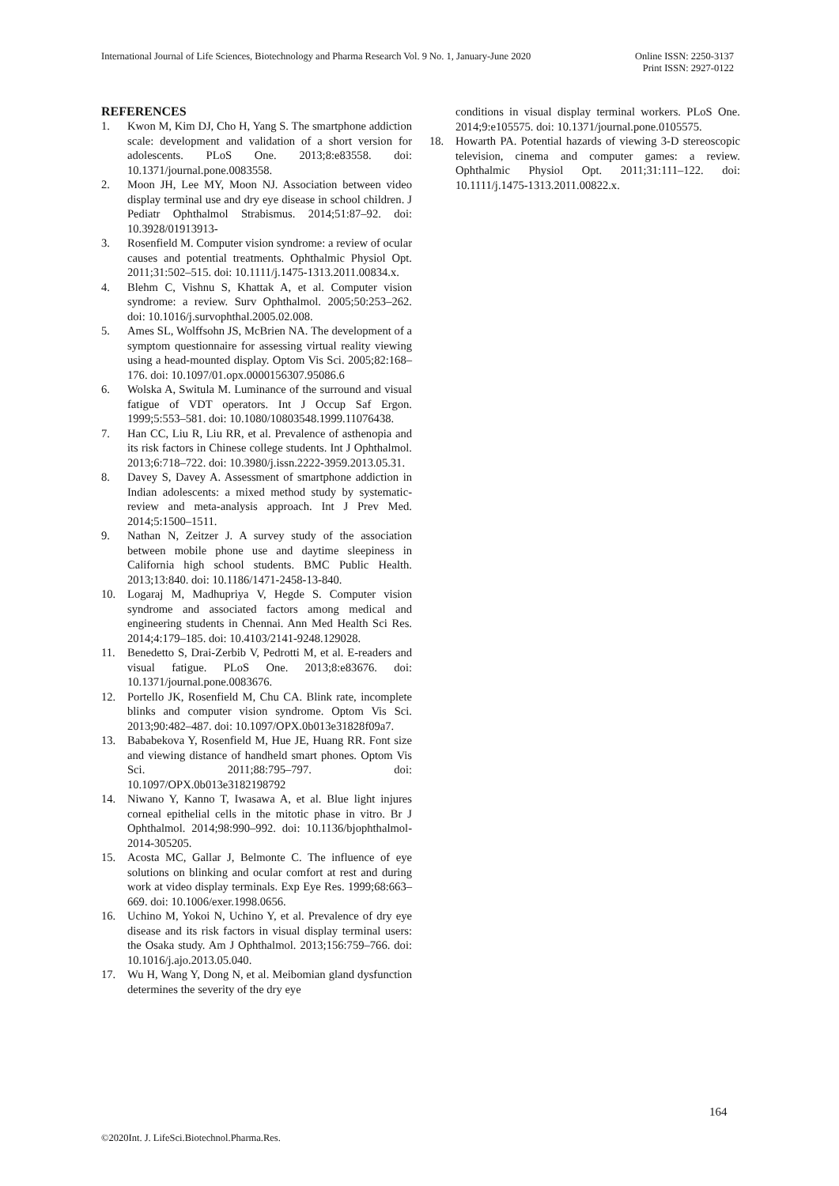International Journal of Life Sciences, Biotechnology and Pharma Research Vol. 9 No. 1, January-June 2020
Online ISSN: 2250-3137
Print ISSN: 2927-0122
REFERENCES
1. Kwon M, Kim DJ, Cho H, Yang S. The smartphone addiction scale: development and validation of a short version for adolescents. PLoS One. 2013;8:e83558. doi: 10.1371/journal.pone.0083558.
2. Moon JH, Lee MY, Moon NJ. Association between video display terminal use and dry eye disease in school children. J Pediatr Ophthalmol Strabismus. 2014;51:87–92. doi: 10.3928/01913913-
3. Rosenfield M. Computer vision syndrome: a review of ocular causes and potential treatments. Ophthalmic Physiol Opt. 2011;31:502–515. doi: 10.1111/j.1475-1313.2011.00834.x.
4. Blehm C, Vishnu S, Khattak A, et al. Computer vision syndrome: a review. Surv Ophthalmol. 2005;50:253–262. doi: 10.1016/j.survophthal.2005.02.008.
5. Ames SL, Wolffsohn JS, McBrien NA. The development of a symptom questionnaire for assessing virtual reality viewing using a head-mounted display. Optom Vis Sci. 2005;82:168–176. doi: 10.1097/01.opx.0000156307.95086.6
6. Wolska A, Switula M. Luminance of the surround and visual fatigue of VDT operators. Int J Occup Saf Ergon. 1999;5:553–581. doi: 10.1080/10803548.1999.11076438.
7. Han CC, Liu R, Liu RR, et al. Prevalence of asthenopia and its risk factors in Chinese college students. Int J Ophthalmol. 2013;6:718–722. doi: 10.3980/j.issn.2222-3959.2013.05.31.
8. Davey S, Davey A. Assessment of smartphone addiction in Indian adolescents: a mixed method study by systematic-review and meta-analysis approach. Int J Prev Med. 2014;5:1500–1511.
9. Nathan N, Zeitzer J. A survey study of the association between mobile phone use and daytime sleepiness in California high school students. BMC Public Health. 2013;13:840. doi: 10.1186/1471-2458-13-840.
10. Logaraj M, Madhupriya V, Hegde S. Computer vision syndrome and associated factors among medical and engineering students in Chennai. Ann Med Health Sci Res. 2014;4:179–185. doi: 10.4103/2141-9248.129028.
11. Benedetto S, Drai-Zerbib V, Pedrotti M, et al. E-readers and visual fatigue. PLoS One. 2013;8:e83676. doi: 10.1371/journal.pone.0083676.
12. Portello JK, Rosenfield M, Chu CA. Blink rate, incomplete blinks and computer vision syndrome. Optom Vis Sci. 2013;90:482–487. doi: 10.1097/OPX.0b013e31828f09a7.
13. Bababekova Y, Rosenfield M, Hue JE, Huang RR. Font size and viewing distance of handheld smart phones. Optom Vis Sci. 2011;88:795–797. doi: 10.1097/OPX.0b013e3182198792
14. Niwano Y, Kanno T, Iwasawa A, et al. Blue light injures corneal epithelial cells in the mitotic phase in vitro. Br J Ophthalmol. 2014;98:990–992. doi: 10.1136/bjophthalmol-2014-305205.
15. Acosta MC, Gallar J, Belmonte C. The influence of eye solutions on blinking and ocular comfort at rest and during work at video display terminals. Exp Eye Res. 1999;68:663–669. doi: 10.1006/exer.1998.0656.
16. Uchino M, Yokoi N, Uchino Y, et al. Prevalence of dry eye disease and its risk factors in visual display terminal users: the Osaka study. Am J Ophthalmol. 2013;156:759–766. doi: 10.1016/j.ajo.2013.05.040.
17. Wu H, Wang Y, Dong N, et al. Meibomian gland dysfunction determines the severity of the dry eye
conditions in visual display terminal workers. PLoS One. 2014;9:e105575. doi: 10.1371/journal.pone.0105575.
18. Howarth PA. Potential hazards of viewing 3-D stereoscopic television, cinema and computer games: a review. Ophthalmic Physiol Opt. 2011;31:111–122. doi: 10.1111/j.1475-1313.2011.00822.x.
164
©2020Int. J. LifeSci.Biotechnol.Pharma.Res.